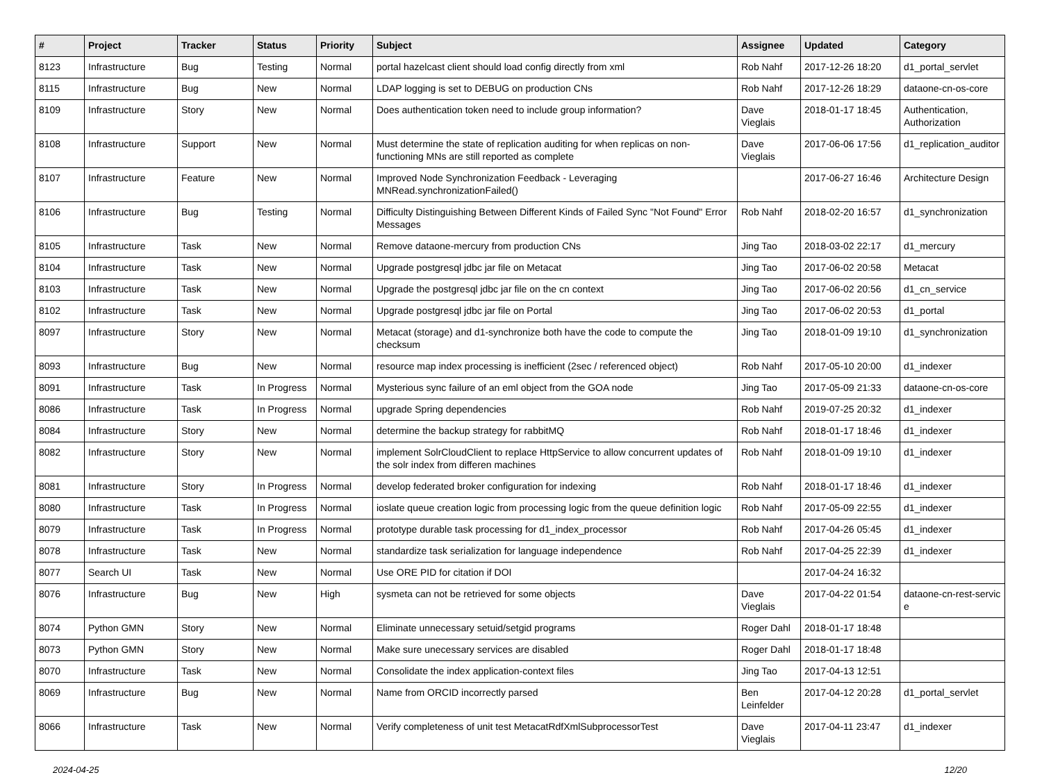| # | Project | Tracker | Status | Priority | Subject | Assignee | Updated | Category |
| --- | --- | --- | --- | --- | --- | --- | --- | --- |
| 8123 | Infrastructure | Bug | Testing | Normal | portal hazelcast client should load config directly from xml | Rob Nahf | 2017-12-26 18:20 | d1_portal_servlet |
| 8115 | Infrastructure | Bug | New | Normal | LDAP logging is set to DEBUG on production CNs | Rob Nahf | 2017-12-26 18:29 | dataone-cn-os-core |
| 8109 | Infrastructure | Story | New | Normal | Does authentication token need to include group information? | Dave Vieglais | 2018-01-17 18:45 | Authentication, Authorization |
| 8108 | Infrastructure | Support | New | Normal | Must determine the state of replication auditing for when replicas on non-functioning MNs are still reported as complete | Dave Vieglais | 2017-06-06 17:56 | d1_replication_auditor |
| 8107 | Infrastructure | Feature | New | Normal | Improved Node Synchronization Feedback - Leveraging MNRead.synchronizationFailed() | | 2017-06-27 16:46 | Architecture Design |
| 8106 | Infrastructure | Bug | Testing | Normal | Difficulty Distinguishing Between Different Kinds of Failed Sync "Not Found" Error Messages | Rob Nahf | 2018-02-20 16:57 | d1_synchronization |
| 8105 | Infrastructure | Task | New | Normal | Remove dataone-mercury from production CNs | Jing Tao | 2018-03-02 22:17 | d1_mercury |
| 8104 | Infrastructure | Task | New | Normal | Upgrade postgresql jdbc jar file on Metacat | Jing Tao | 2017-06-02 20:58 | Metacat |
| 8103 | Infrastructure | Task | New | Normal | Upgrade the postgresql jdbc jar file on the cn context | Jing Tao | 2017-06-02 20:56 | d1_cn_service |
| 8102 | Infrastructure | Task | New | Normal | Upgrade postgresql jdbc jar file on Portal | Jing Tao | 2017-06-02 20:53 | d1_portal |
| 8097 | Infrastructure | Story | New | Normal | Metacat (storage) and d1-synchronize both have the code to compute the checksum | Jing Tao | 2018-01-09 19:10 | d1_synchronization |
| 8093 | Infrastructure | Bug | New | Normal | resource map index processing is inefficient (2sec / referenced object) | Rob Nahf | 2017-05-10 20:00 | d1_indexer |
| 8091 | Infrastructure | Task | In Progress | Normal | Mysterious sync failure of an eml object from the GOA node | Jing Tao | 2017-05-09 21:33 | dataone-cn-os-core |
| 8086 | Infrastructure | Task | In Progress | Normal | upgrade Spring dependencies | Rob Nahf | 2019-07-25 20:32 | d1_indexer |
| 8084 | Infrastructure | Story | New | Normal | determine the backup strategy for rabbitMQ | Rob Nahf | 2018-01-17 18:46 | d1_indexer |
| 8082 | Infrastructure | Story | New | Normal | implement SolrCloudClient to replace HttpService to allow concurrent updates of the solr index from differen machines | Rob Nahf | 2018-01-09 19:10 | d1_indexer |
| 8081 | Infrastructure | Story | In Progress | Normal | develop federated broker configuration for indexing | Rob Nahf | 2018-01-17 18:46 | d1_indexer |
| 8080 | Infrastructure | Task | In Progress | Normal | ioslate queue creation logic from processing logic from the queue definition logic | Rob Nahf | 2017-05-09 22:55 | d1_indexer |
| 8079 | Infrastructure | Task | In Progress | Normal | prototype durable task processing for d1_index_processor | Rob Nahf | 2017-04-26 05:45 | d1_indexer |
| 8078 | Infrastructure | Task | New | Normal | standardize task serialization for language independence | Rob Nahf | 2017-04-25 22:39 | d1_indexer |
| 8077 | Search UI | Task | New | Normal | Use ORE PID for citation if DOI | | 2017-04-24 16:32 | |
| 8076 | Infrastructure | Bug | New | High | sysmeta can not be retrieved for some objects | Dave Vieglais | 2017-04-22 01:54 | dataone-cn-rest-servic e |
| 8074 | Python GMN | Story | New | Normal | Eliminate unnecessary setuid/setgid programs | Roger Dahl | 2018-01-17 18:48 | |
| 8073 | Python GMN | Story | New | Normal | Make sure unecessary services are disabled | Roger Dahl | 2018-01-17 18:48 | |
| 8070 | Infrastructure | Task | New | Normal | Consolidate the index application-context files | Jing Tao | 2017-04-13 12:51 | |
| 8069 | Infrastructure | Bug | New | Normal | Name from ORCID incorrectly parsed | Ben Leinfelder | 2017-04-12 20:28 | d1_portal_servlet |
| 8066 | Infrastructure | Task | New | Normal | Verify completeness of unit test MetacatRdfXmlSubprocessorTest | Dave Vieglais | 2017-04-11 23:47 | d1_indexer |
2024-04-25 12/20